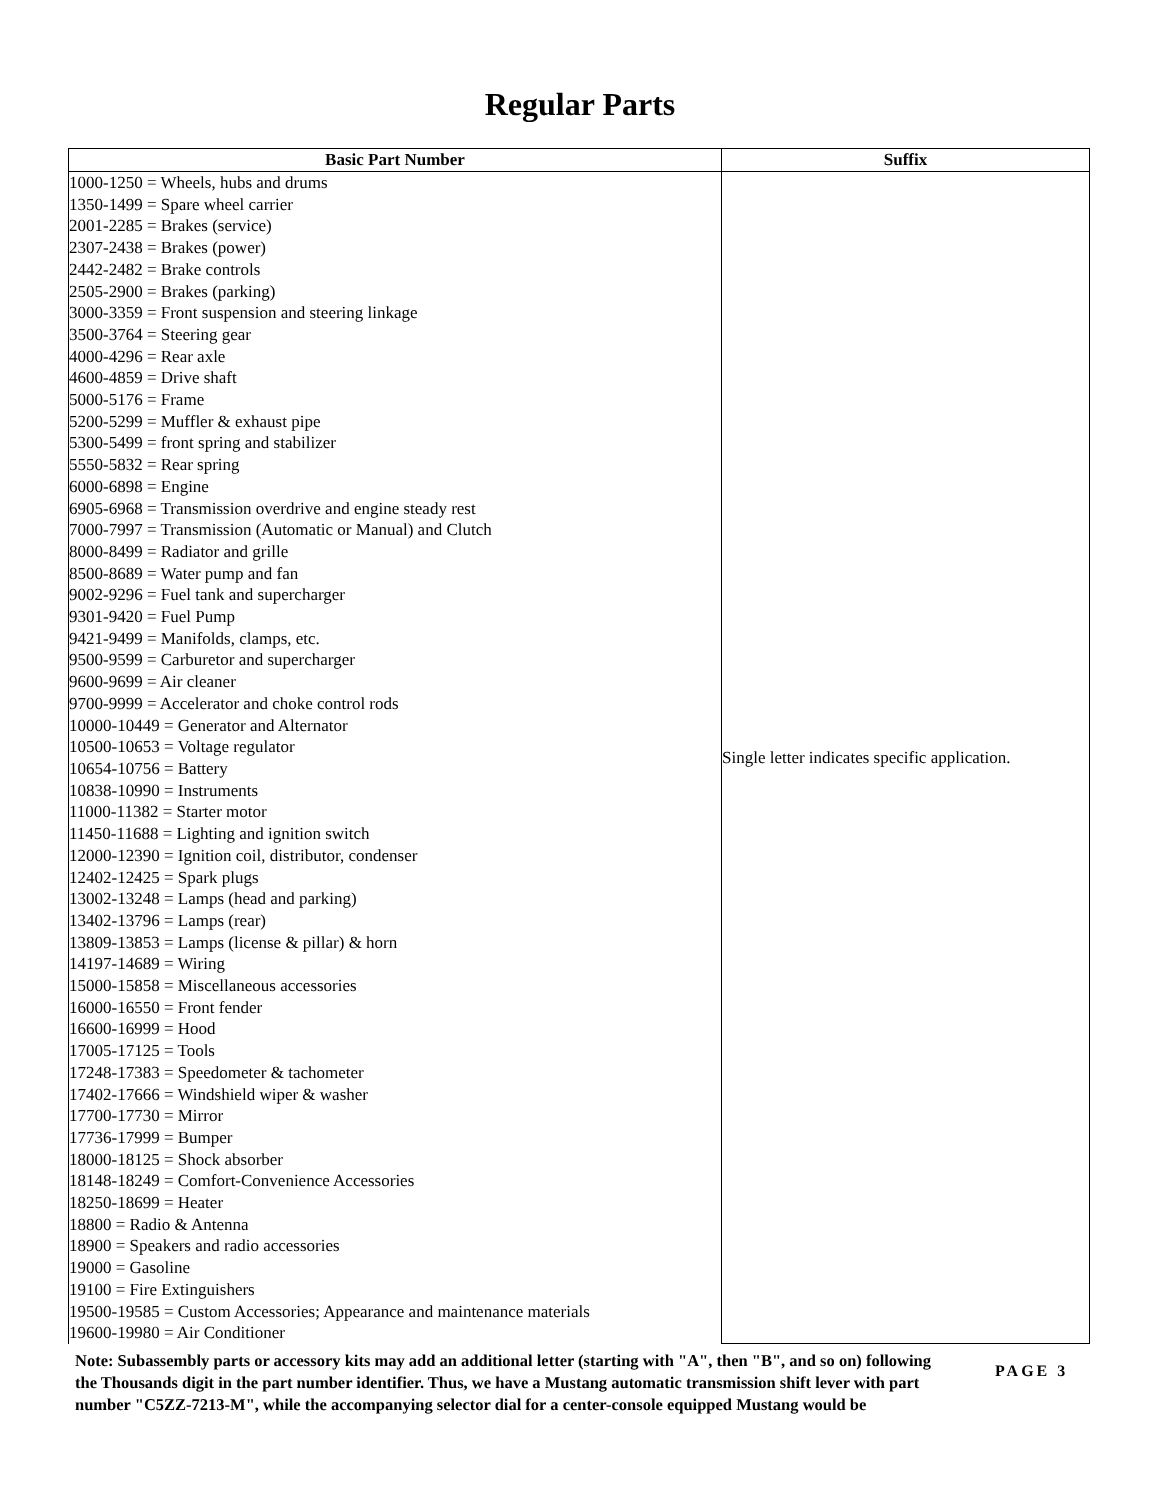Regular Parts
| Basic Part Number | Suffix |
| --- | --- |
| 1000-1250 = Wheels, hubs and drums 1350-1499 = Spare wheel carrier 2001-2285 = Brakes (service) 2307-2438 = Brakes (power) 2442-2482 = Brake controls 2505-2900 = Brakes (parking) 3000-3359 = Front suspension and steering linkage 3500-3764 = Steering gear 4000-4296 = Rear axle 4600-4859 = Drive shaft 5000-5176 = Frame 5200-5299 = Muffler & exhaust pipe 5300-5499 = front spring and stabilizer 5550-5832 = Rear spring 6000-6898 = Engine 6905-6968 = Transmission overdrive and engine steady rest 7000-7997 = Transmission (Automatic or Manual) and Clutch 8000-8499 = Radiator and grille 8500-8689 = Water pump and fan 9002-9296 = Fuel tank and supercharger 9301-9420 = Fuel Pump 9421-9499 = Manifolds, clamps, etc. 9500-9599 = Carburetor and supercharger 9600-9699 = Air cleaner 9700-9999 = Accelerator and choke control rods 10000-10449 = Generator and Alternator 10500-10653 = Voltage regulator 10654-10756 = Battery 10838-10990 = Instruments 11000-11382 = Starter motor 11450-11688 = Lighting and ignition switch 12000-12390 = Ignition coil, distributor, condenser 12402-12425 = Spark plugs 13002-13248 = Lamps (head and parking) 13402-13796 = Lamps (rear) 13809-13853 = Lamps (license & pillar) & horn 14197-14689 = Wiring 15000-15858 = Miscellaneous accessories 16000-16550 = Front fender 16600-16999 = Hood 17005-17125 = Tools 17248-17383 = Speedometer & tachometer 17402-17666 = Windshield wiper & washer 17700-17730 = Mirror 17736-17999 = Bumper 18000-18125 = Shock absorber 18148-18249 = Comfort-Convenience Accessories 18250-18699 = Heater 18800 = Radio & Antenna 18900 = Speakers and radio accessories 19000 = Gasoline 19100 = Fire Extinguishers 19500-19585 = Custom Accessories; Appearance and maintenance materials 19600-19980 = Air Conditioner | Single letter indicates specific application. |
Note: Subassembly parts or accessory kits may add an additional letter (starting with "A", then "B", and so on) following the Thousands digit in the part number identifier. Thus, we have a Mustang automatic transmission shift lever with part number "C5ZZ-7213-M", while the accompanying selector dial for a center-console equipped Mustang would be
PAGE 3